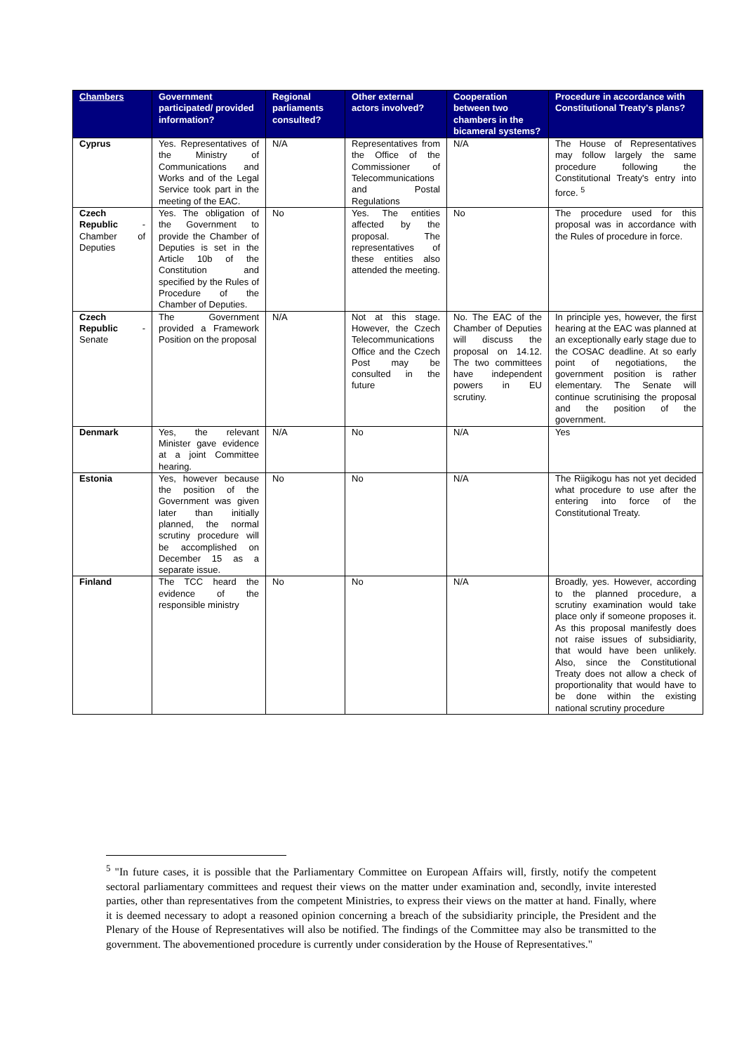| Chambers | Government participated/ provided information? | Regional parliaments consulted? | Other external actors involved? | Cooperation between two chambers in the bicameral systems? | Procedure in accordance with Constitutional Treaty's plans? |
| --- | --- | --- | --- | --- | --- |
| Cyprus | Yes. Representatives of the Ministry of Communications and Works and of the Legal Service took part in the meeting of the EAC. | N/A | Representatives from the Office of the Commissioner of Telecommunications and Postal Regulations | N/A | The House of Representatives may follow largely the same procedure following the Constitutional Treaty's entry into force. <sup>5</sup> |
| Czech Republic - Chamber of Deputies | Yes. The obligation of the Government to provide the Chamber of Deputies is set in the Article 10b of the Constitution and specified by the Rules of Procedure of the Chamber of Deputies. | No | Yes. The entities affected by the proposal. The representatives of these entities also attended the meeting. | No | The procedure used for this proposal was in accordance with the Rules of procedure in force. |
| Czech Republic - Senate | The Government provided a Framework Position on the proposal | N/A | Not at this stage. However, the Czech Telecommunications Office and the Czech Post may be consulted in the future | No. The EAC of the Chamber of Deputies will discuss the proposal on 14.12. The two committees have independent powers in EU scrutiny. | In principle yes, however, the first hearing at the EAC was planned at an exceptionally early stage due to the COSAC deadline. At so early point of negotiations, the government position is rather elementary. The Senate will continue scrutinising the proposal and the position of the government. |
| Denmark | Yes, the relevant Minister gave evidence at a joint Committee hearing. | N/A | No | N/A | Yes |
| Estonia | Yes, however because the position of the Government was given later than initially planned, the normal scrutiny procedure will be accomplished on December 15 as a separate issue. | No | No | N/A | The Riigikogu has not yet decided what procedure to use after the entering into force of the Constitutional Treaty. |
| Finland | The TCC heard the evidence of the responsible ministry | No | No | N/A | Broadly, yes. However, according to the planned procedure, a scrutiny examination would take place only if someone proposes it. As this proposal manifestly does not raise issues of subsidiarity, that would have been unlikely. Also, since the Constitutional Treaty does not allow a check of proportionality that would have to be done within the existing national scrutiny procedure |
<sup>5</sup> "In future cases, it is possible that the Parliamentary Committee on European Affairs will, firstly, notify the competent sectoral parliamentary committees and request their views on the matter under examination and, secondly, invite interested parties, other than representatives from the competent Ministries, to express their views on the matter at hand. Finally, where it is deemed necessary to adopt a reasoned opinion concerning a breach of the subsidiarity principle, the President and the Plenary of the House of Representatives will also be notified. The findings of the Committee may also be transmitted to the government. The abovementioned procedure is currently under consideration by the House of Representatives."